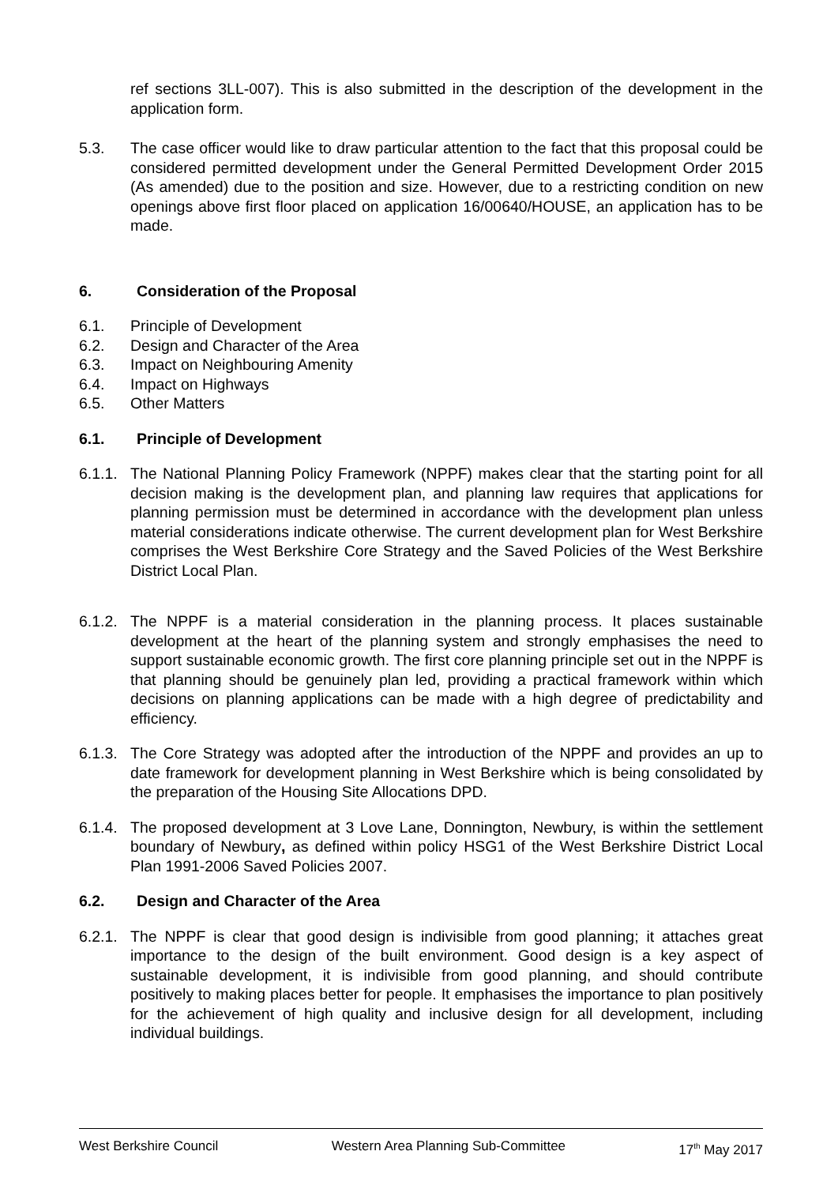ref sections 3LL-007). This is also submitted in the description of the development in the application form.
5.3. The case officer would like to draw particular attention to the fact that this proposal could be considered permitted development under the General Permitted Development Order 2015 (As amended) due to the position and size. However, due to a restricting condition on new openings above first floor placed on application 16/00640/HOUSE, an application has to be made.
6. Consideration of the Proposal
6.1. Principle of Development
6.2. Design and Character of the Area
6.3. Impact on Neighbouring Amenity
6.4. Impact on Highways
6.5. Other Matters
6.1. Principle of Development
6.1.1.
The National Planning Policy Framework (NPPF) makes clear that the starting point for all decision making is the development plan, and planning law requires that applications for planning permission must be determined in accordance with the development plan unless material considerations indicate otherwise. The current development plan for West Berkshire comprises the West Berkshire Core Strategy and the Saved Policies of the West Berkshire District Local Plan.
6.1.2.
The NPPF is a material consideration in the planning process. It places sustainable development at the heart of the planning system and strongly emphasises the need to support sustainable economic growth. The first core planning principle set out in the NPPF is that planning should be genuinely plan led, providing a practical framework within which decisions on planning applications can be made with a high degree of predictability and efficiency.
6.1.3.
The Core Strategy was adopted after the introduction of the NPPF and provides an up to date framework for development planning in West Berkshire which is being consolidated by the preparation of the Housing Site Allocations DPD.
6.1.4.
The proposed development at 3 Love Lane, Donnington, Newbury, is within the settlement boundary of Newbury, as defined within policy HSG1 of the West Berkshire District Local Plan 1991-2006 Saved Policies 2007.
6.2. Design and Character of the Area
6.2.1.
The NPPF is clear that good design is indivisible from good planning; it attaches great importance to the design of the built environment. Good design is a key aspect of sustainable development, it is indivisible from good planning, and should contribute positively to making places better for people. It emphasises the importance to plan positively for the achievement of high quality and inclusive design for all development, including individual buildings.
West Berkshire Council Western Area Planning Sub-Committee 17<sup>th</sup> May 2017